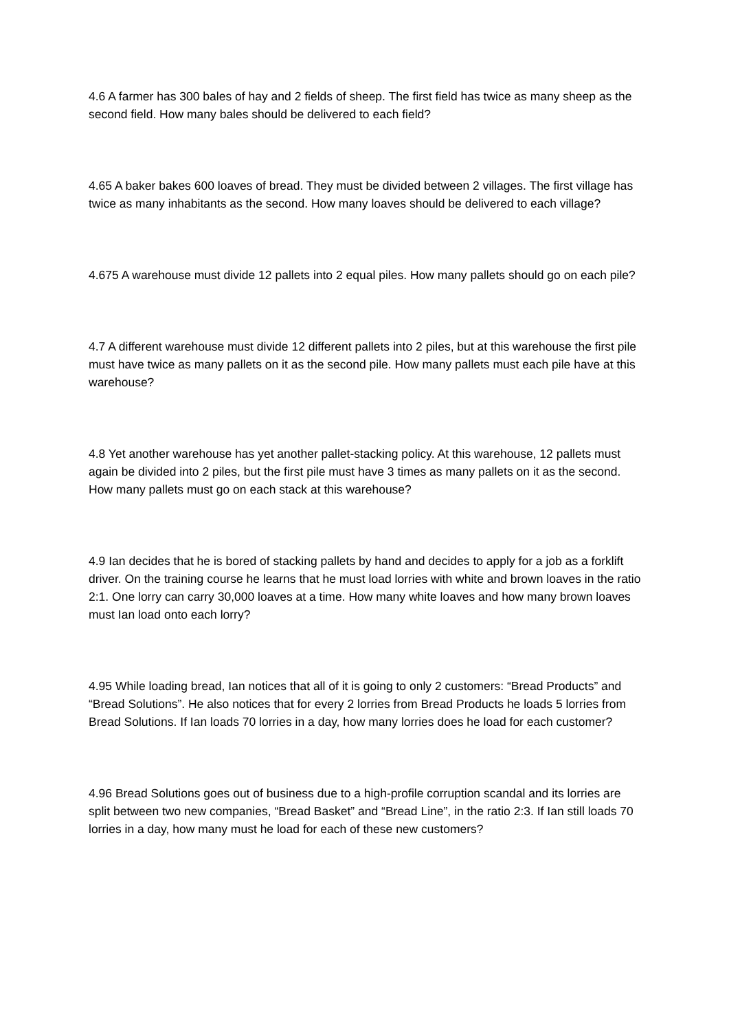4.6 A farmer has 300 bales of hay and 2 fields of sheep. The first field has twice as many sheep as the second field. How many bales should be delivered to each field?
4.65 A baker bakes 600 loaves of bread. They must be divided between 2 villages. The first village has twice as many inhabitants as the second. How many loaves should be delivered to each village?
4.675 A warehouse must divide 12 pallets into 2 equal piles. How many pallets should go on each pile?
4.7 A different warehouse must divide 12 different pallets into 2 piles, but at this warehouse the first pile must have twice as many pallets on it as the second pile. How many pallets must each pile have at this warehouse?
4.8 Yet another warehouse has yet another pallet-stacking policy. At this warehouse, 12 pallets must again be divided into 2 piles, but the first pile must have 3 times as many pallets on it as the second. How many pallets must go on each stack at this warehouse?
4.9 Ian decides that he is bored of stacking pallets by hand and decides to apply for a job as a forklift driver. On the training course he learns that he must load lorries with white and brown loaves in the ratio 2:1. One lorry can carry 30,000 loaves at a time. How many white loaves and how many brown loaves must Ian load onto each lorry?
4.95 While loading bread, Ian notices that all of it is going to only 2 customers: “Bread Products” and “Bread Solutions”. He also notices that for every 2 lorries from Bread Products he loads 5 lorries from Bread Solutions. If Ian loads 70 lorries in a day, how many lorries does he load for each customer?
4.96 Bread Solutions goes out of business due to a high-profile corruption scandal and its lorries are split between two new companies, “Bread Basket” and “Bread Line”, in the ratio 2:3. If Ian still loads 70 lorries in a day, how many must he load for each of these new customers?